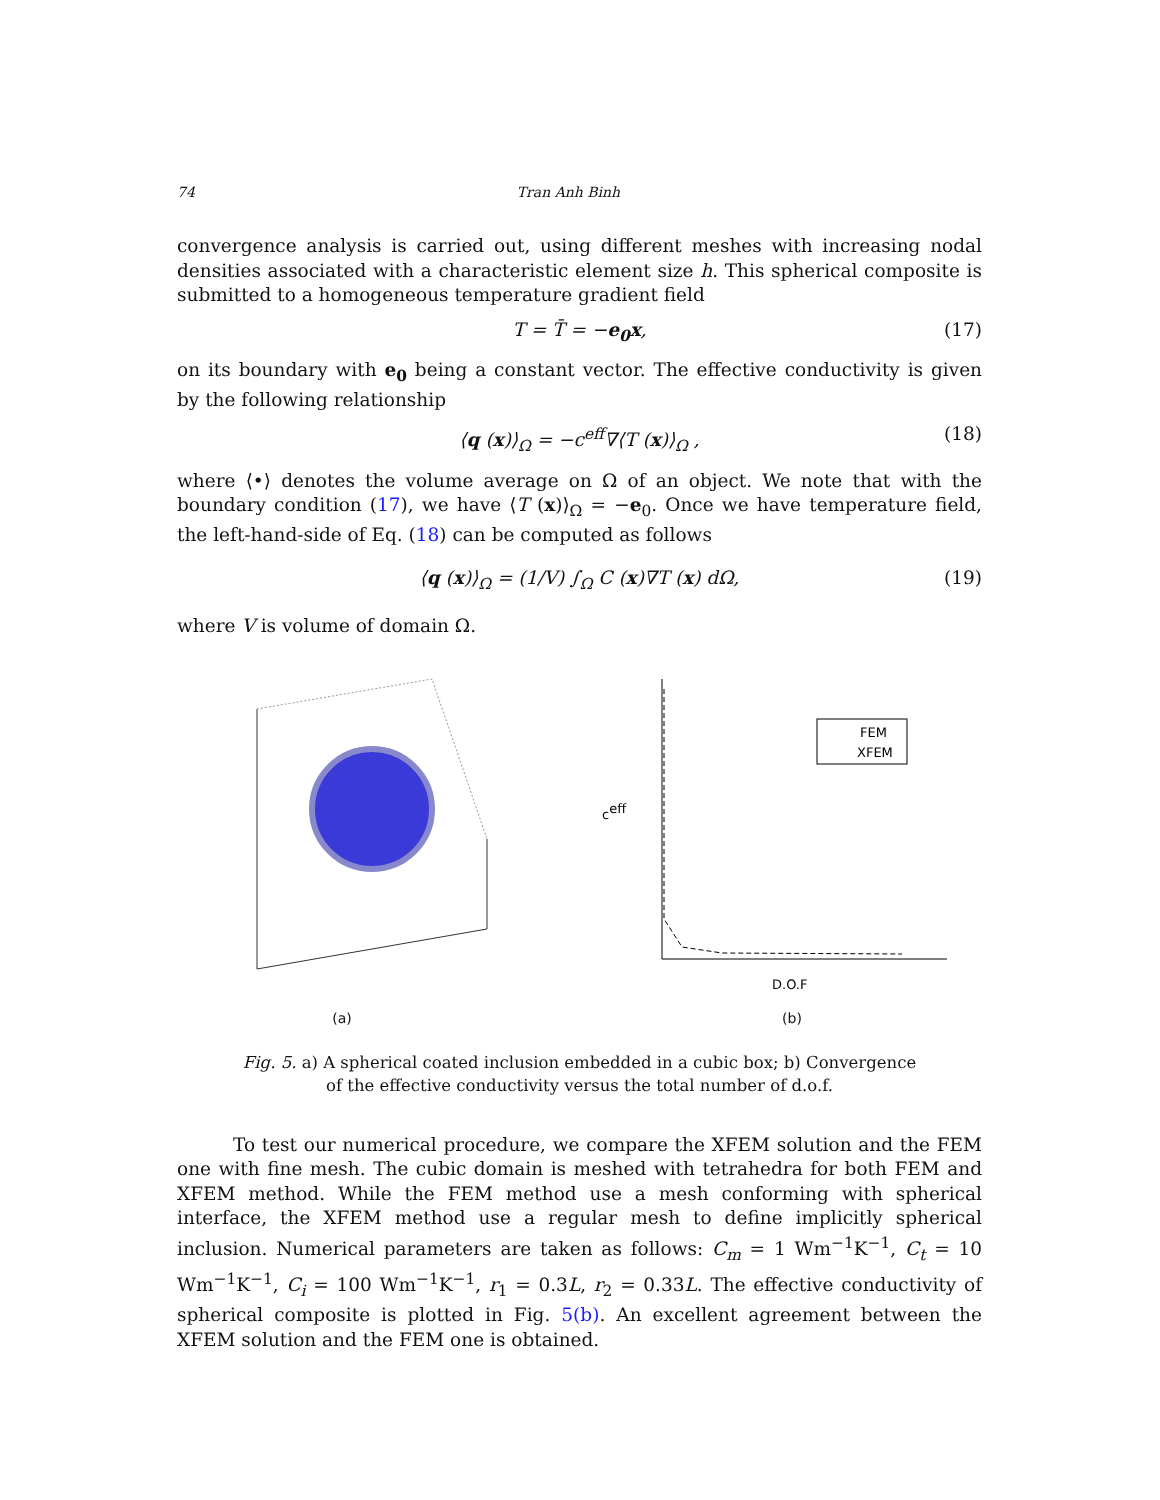74 Tran Anh Binh
convergence analysis is carried out, using different meshes with increasing nodal densities associated with a characteristic element size h. This spherical composite is submitted to a homogeneous temperature gradient field
T = T̄ = −e<sub>0</sub>x, (17)
on its boundary with e<sub>0</sub> being a constant vector. The effective conductivity is given by the following relationship
⟨q (x)⟩<sub>Ω</sub> = −c<sup>eff</sup>∇⟨T (x)⟩<sub>Ω</sub> , (18)
where ⟨•⟩ denotes the volume average on Ω of an object. We note that with the boundary condition (17), we have ⟨T (x)⟩<sub>Ω</sub> = −e<sub>0</sub>. Once we have temperature field, the left-hand-side of Eq. (18) can be computed as follows
⟨q (x)⟩<sub>Ω</sub> = (1/V) ∫<sub>Ω</sub> C (x)∇T (x) dΩ, (19)
where V is volume of domain Ω.
(a)
ceff
FEM
XFEM
D.O.F
(b)
Fig. 5. a) A spherical coated inclusion embedded in a cubic box; b) Convergence of the effective conductivity versus the total number of d.o.f.
To test our numerical procedure, we compare the XFEM solution and the FEM one with fine mesh. The cubic domain is meshed with tetrahedra for both FEM and XFEM method. While the FEM method use a mesh conforming with spherical interface, the XFEM method use a regular mesh to define implicitly spherical inclusion. Numerical parameters are taken as follows: C<sub>m</sub> = 1 Wm<sup>−1</sup>K<sup>−1</sup>, C<sub>t</sub> = 10 Wm<sup>−1</sup>K<sup>−1</sup>, C<sub>i</sub> = 100 Wm<sup>−1</sup>K<sup>−1</sup>, r<sub>1</sub> = 0.3L, r<sub>2</sub> = 0.33L. The effective conductivity of spherical composite is plotted in Fig. 5(b). An excellent agreement between the XFEM solution and the FEM one is obtained.